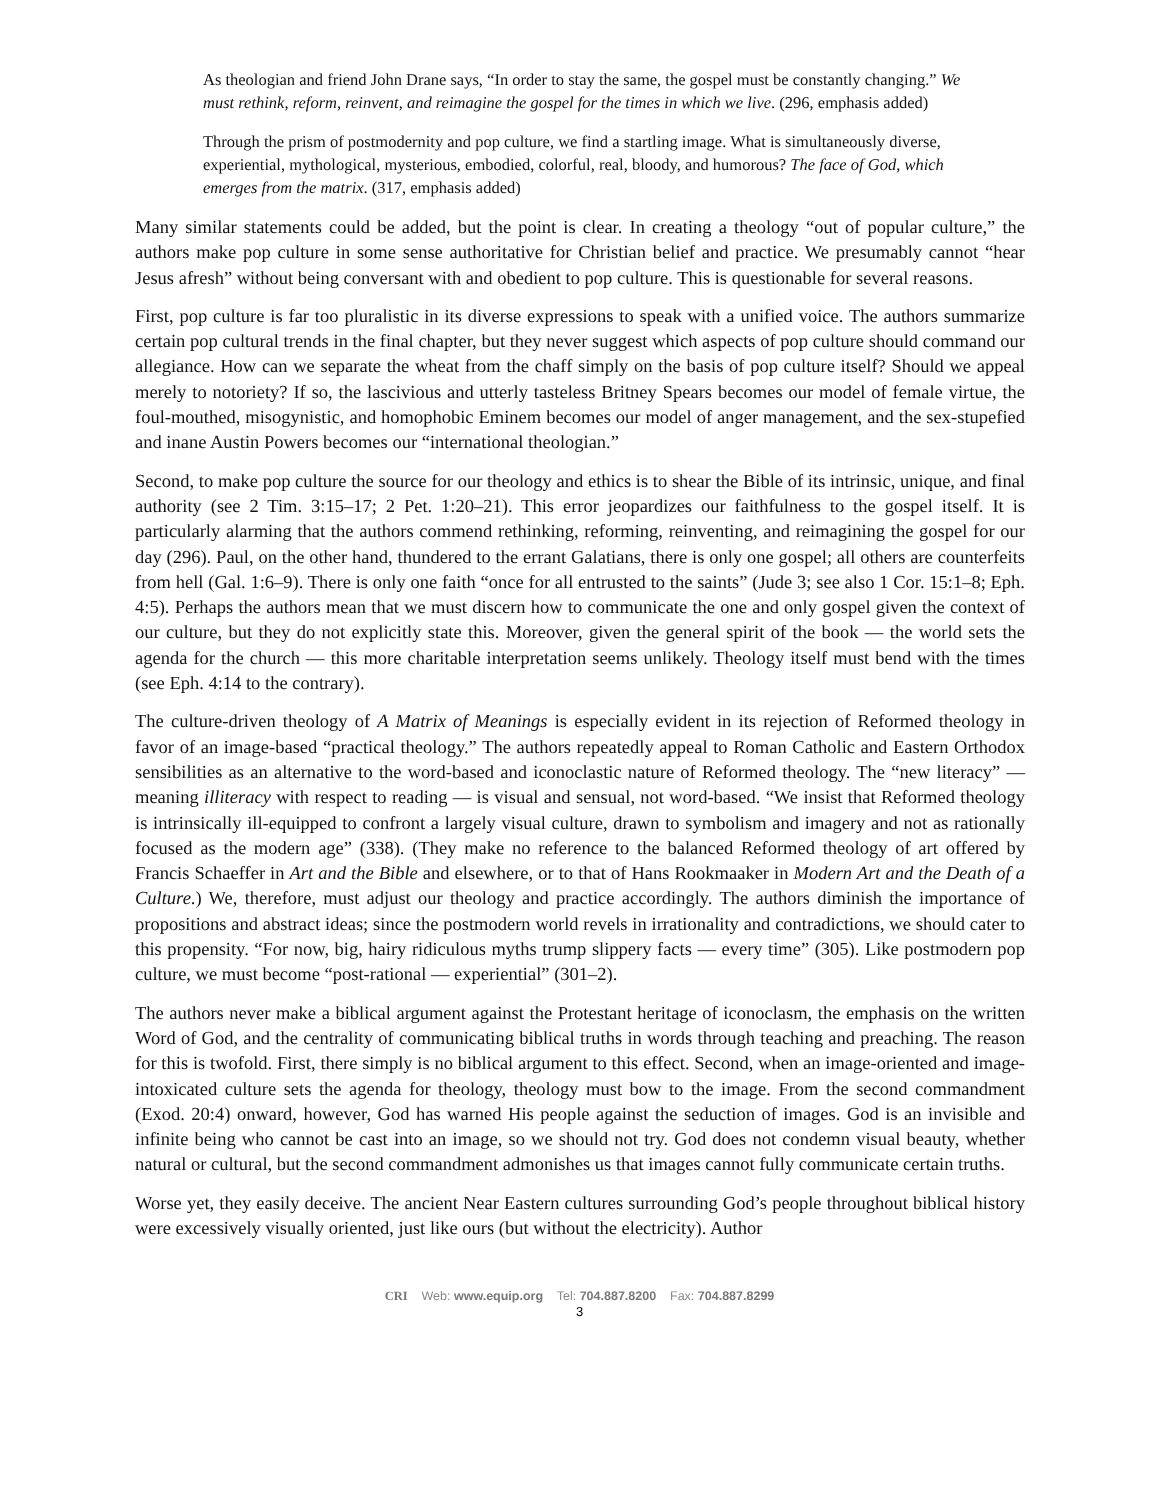As theologian and friend John Drane says, “In order to stay the same, the gospel must be constantly changing.” We must rethink, reform, reinvent, and reimagine the gospel for the times in which we live. (296, emphasis added)
Through the prism of postmodernity and pop culture, we find a startling image. What is simultaneously diverse, experiential, mythological, mysterious, embodied, colorful, real, bloody, and humorous? The face of God, which emerges from the matrix. (317, emphasis added)
Many similar statements could be added, but the point is clear. In creating a theology “out of popular culture,” the authors make pop culture in some sense authoritative for Christian belief and practice. We presumably cannot “hear Jesus afresh” without being conversant with and obedient to pop culture. This is questionable for several reasons.
First, pop culture is far too pluralistic in its diverse expressions to speak with a unified voice. The authors summarize certain pop cultural trends in the final chapter, but they never suggest which aspects of pop culture should command our allegiance. How can we separate the wheat from the chaff simply on the basis of pop culture itself? Should we appeal merely to notoriety? If so, the lascivious and utterly tasteless Britney Spears becomes our model of female virtue, the foul-mouthed, misogynistic, and homophobic Eminem becomes our model of anger management, and the sex-stupefied and inane Austin Powers becomes our “international theologian.”
Second, to make pop culture the source for our theology and ethics is to shear the Bible of its intrinsic, unique, and final authority (see 2 Tim. 3:15–17; 2 Pet. 1:20–21). This error jeopardizes our faithfulness to the gospel itself. It is particularly alarming that the authors commend rethinking, reforming, reinventing, and reimagining the gospel for our day (296). Paul, on the other hand, thundered to the errant Galatians, there is only one gospel; all others are counterfeits from hell (Gal. 1:6–9). There is only one faith “once for all entrusted to the saints” (Jude 3; see also 1 Cor. 15:1–8; Eph. 4:5). Perhaps the authors mean that we must discern how to communicate the one and only gospel given the context of our culture, but they do not explicitly state this. Moreover, given the general spirit of the book — the world sets the agenda for the church — this more charitable interpretation seems unlikely. Theology itself must bend with the times (see Eph. 4:14 to the contrary).
The culture-driven theology of A Matrix of Meanings is especially evident in its rejection of Reformed theology in favor of an image-based “practical theology.” The authors repeatedly appeal to Roman Catholic and Eastern Orthodox sensibilities as an alternative to the word-based and iconoclastic nature of Reformed theology. The “new literacy” — meaning illiteracy with respect to reading — is visual and sensual, not word-based. “We insist that Reformed theology is intrinsically ill-equipped to confront a largely visual culture, drawn to symbolism and imagery and not as rationally focused as the modern age” (338). (They make no reference to the balanced Reformed theology of art offered by Francis Schaeffer in Art and the Bible and elsewhere, or to that of Hans Rookmaaker in Modern Art and the Death of a Culture.) We, therefore, must adjust our theology and practice accordingly. The authors diminish the importance of propositions and abstract ideas; since the postmodern world revels in irrationality and contradictions, we should cater to this propensity. “For now, big, hairy ridiculous myths trump slippery facts — every time” (305). Like postmodern pop culture, we must become “post-rational — experiential” (301–2).
The authors never make a biblical argument against the Protestant heritage of iconoclasm, the emphasis on the written Word of God, and the centrality of communicating biblical truths in words through teaching and preaching. The reason for this is twofold. First, there simply is no biblical argument to this effect. Second, when an image-oriented and image-intoxicated culture sets the agenda for theology, theology must bow to the image. From the second commandment (Exod. 20:4) onward, however, God has warned His people against the seduction of images. God is an invisible and infinite being who cannot be cast into an image, so we should not try. God does not condemn visual beauty, whether natural or cultural, but the second commandment admonishes us that images cannot fully communicate certain truths.
Worse yet, they easily deceive. The ancient Near Eastern cultures surrounding God’s people throughout biblical history were excessively visually oriented, just like ours (but without the electricity). Author
CRI Web: www.equip.org Tel: 704.887.8200 Fax: 704.887.8299
3